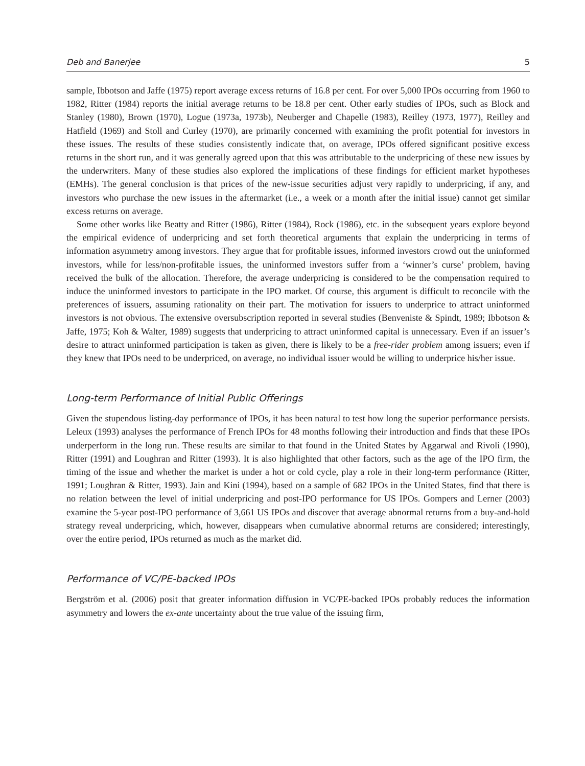Deb and Banerjee 5
sample, Ibbotson and Jaffe (1975) report average excess returns of 16.8 per cent. For over 5,000 IPOs occurring from 1960 to 1982, Ritter (1984) reports the initial average returns to be 18.8 per cent. Other early studies of IPOs, such as Block and Stanley (1980), Brown (1970), Logue (1973a, 1973b), Neuberger and Chapelle (1983), Reilley (1973, 1977), Reilley and Hatfield (1969) and Stoll and Curley (1970), are primarily concerned with examining the profit potential for investors in these issues. The results of these studies consistently indicate that, on average, IPOs offered significant positive excess returns in the short run, and it was generally agreed upon that this was attributable to the underpricing of these new issues by the underwriters. Many of these studies also explored the implications of these findings for efficient market hypotheses (EMHs). The general conclusion is that prices of the new-issue securities adjust very rapidly to underpricing, if any, and investors who purchase the new issues in the aftermarket (i.e., a week or a month after the initial issue) cannot get similar excess returns on average.
Some other works like Beatty and Ritter (1986), Ritter (1984), Rock (1986), etc. in the subsequent years explore beyond the empirical evidence of underpricing and set forth theoretical arguments that explain the underpricing in terms of information asymmetry among investors. They argue that for profitable issues, informed investors crowd out the uninformed investors, while for less/non-profitable issues, the uninformed investors suffer from a ‘winner’s curse’ problem, having received the bulk of the allocation. Therefore, the average underpricing is considered to be the compensation required to induce the uninformed investors to participate in the IPO market. Of course, this argument is difficult to reconcile with the preferences of issuers, assuming rationality on their part. The motivation for issuers to underprice to attract uninformed investors is not obvious. The extensive oversubscription reported in several studies (Benveniste & Spindt, 1989; Ibbotson & Jaffe, 1975; Koh & Walter, 1989) suggests that underpricing to attract uninformed capital is unnecessary. Even if an issuer’s desire to attract uninformed participation is taken as given, there is likely to be a free-rider problem among issuers; even if they knew that IPOs need to be underpriced, on average, no individual issuer would be willing to underprice his/her issue.
Long-term Performance of Initial Public Offerings
Given the stupendous listing-day performance of IPOs, it has been natural to test how long the superior performance persists. Leleux (1993) analyses the performance of French IPOs for 48 months following their introduction and finds that these IPOs underperform in the long run. These results are similar to that found in the United States by Aggarwal and Rivoli (1990), Ritter (1991) and Loughran and Ritter (1993). It is also highlighted that other factors, such as the age of the IPO firm, the timing of the issue and whether the market is under a hot or cold cycle, play a role in their long-term performance (Ritter, 1991; Loughran & Ritter, 1993). Jain and Kini (1994), based on a sample of 682 IPOs in the United States, find that there is no relation between the level of initial underpricing and post-IPO performance for US IPOs. Gompers and Lerner (2003) examine the 5-year post-IPO performance of 3,661 US IPOs and discover that average abnormal returns from a buy-and-hold strategy reveal underpricing, which, however, disappears when cumulative abnormal returns are considered; interestingly, over the entire period, IPOs returned as much as the market did.
Performance of VC/PE-backed IPOs
Bergström et al. (2006) posit that greater information diffusion in VC/PE-backed IPOs probably reduces the information asymmetry and lowers the ex-ante uncertainty about the true value of the issuing firm,